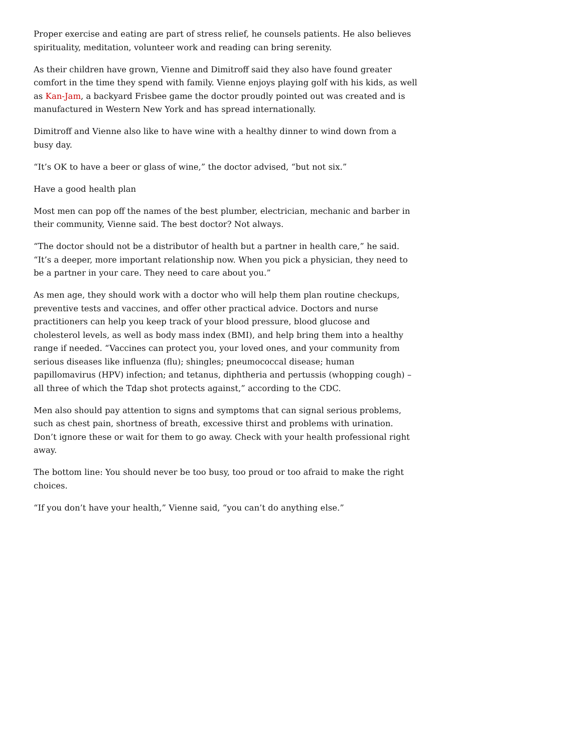Proper exercise and eating are part of stress relief, he counsels patients. He also believes spirituality, meditation, volunteer work and reading can bring serenity.
As their children have grown, Vienne and Dimitroff said they also have found greater comfort in the time they spend with family. Vienne enjoys playing golf with his kids, as well as Kan-Jam, a backyard Frisbee game the doctor proudly pointed out was created and is manufactured in Western New York and has spread internationally.
Dimitroff and Vienne also like to have wine with a healthy dinner to wind down from a busy day.
“It’s OK to have a beer or glass of wine,” the doctor advised, “but not six.”
Have a good health plan
Most men can pop off the names of the best plumber, electrician, mechanic and barber in their community, Vienne said. The best doctor? Not always.
“The doctor should not be a distributor of health but a partner in health care,” he said. “It’s a deeper, more important relationship now. When you pick a physician, they need to be a partner in your care. They need to care about you.”
As men age, they should work with a doctor who will help them plan routine checkups, preventive tests and vaccines, and offer other practical advice. Doctors and nurse practitioners can help you keep track of your blood pressure, blood glucose and cholesterol levels, as well as body mass index (BMI), and help bring them into a healthy range if needed. “Vaccines can protect you, your loved ones, and your community from serious diseases like influenza (flu); shingles; pneumococcal disease; human papillomavirus (HPV) infection; and tetanus, diphtheria and pertussis (whopping cough) – all three of which the Tdap shot protects against,” according to the CDC.
Men also should pay attention to signs and symptoms that can signal serious problems, such as chest pain, shortness of breath, excessive thirst and problems with urination. Don’t ignore these or wait for them to go away. Check with your health professional right away.
The bottom line: You should never be too busy, too proud or too afraid to make the right choices.
“If you don’t have your health,” Vienne said, “you can’t do anything else.”